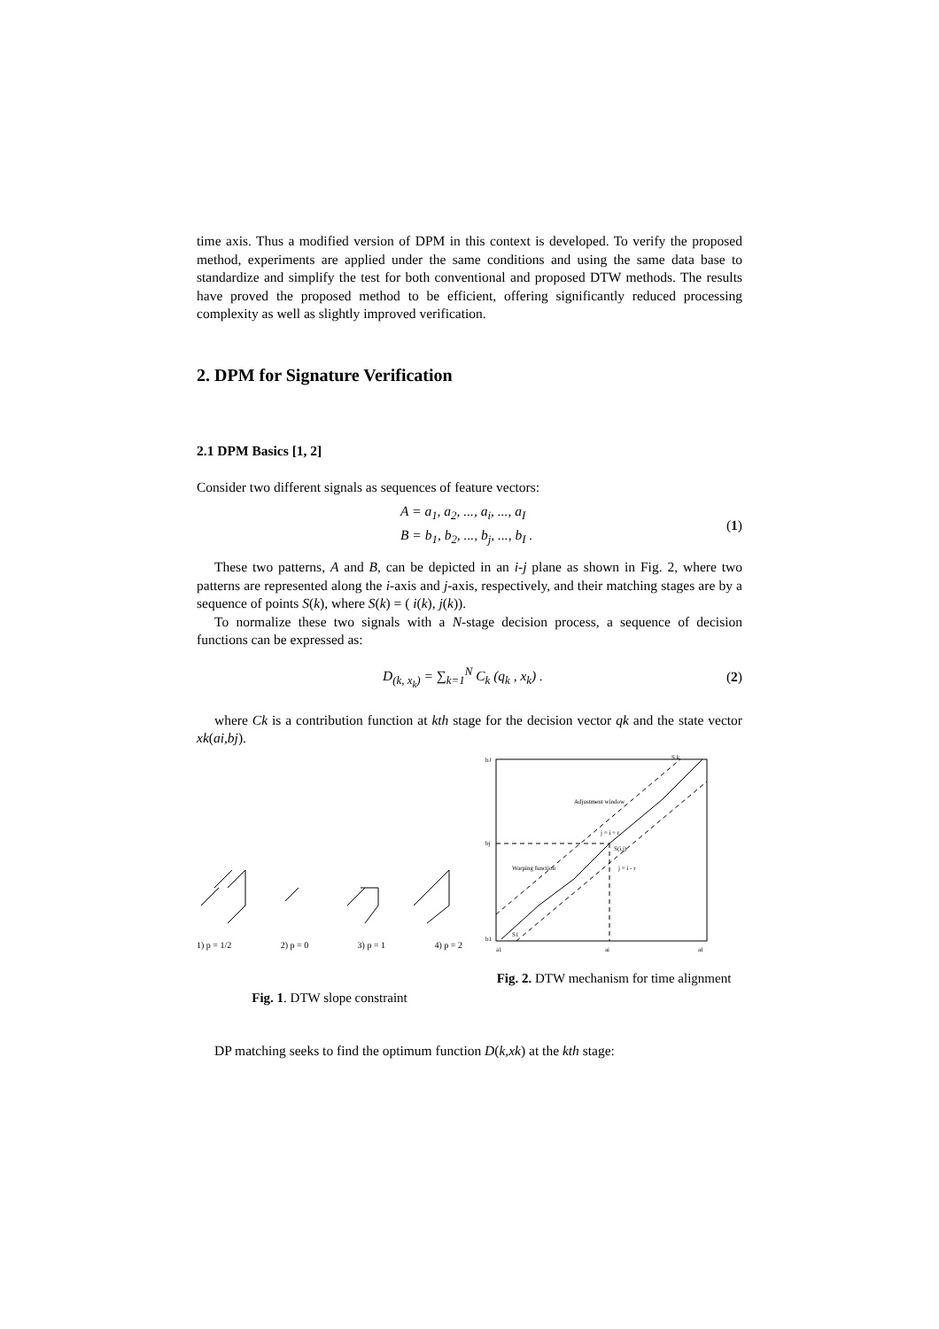time axis. Thus a modified version of DPM in this context is developed. To verify the proposed method, experiments are applied under the same conditions and using the same data base to standardize and simplify the test for both conventional and proposed DTW methods. The results have proved the proposed method to be efficient, offering significantly reduced processing complexity as well as slightly improved verification.
2. DPM for Signature Verification
2.1 DPM Basics [1, 2]
Consider two different signals as sequences of feature vectors:
A = a<sub>1</sub>, a<sub>2</sub>, ..., a<sub>i</sub>, ..., a<sub>I</sub>
B = b<sub>1</sub>, b<sub>2</sub>, ..., b<sub>j</sub>, ..., b<sub>I</sub> .
(1)
These two patterns, A and B, can be depicted in an i-j plane as shown in Fig. 2, where two patterns are represented along the i-axis and j-axis, respectively, and their matching stages are by a sequence of points S(k), where S(k) = ( i(k), j(k)).
To normalize these two signals with a N-stage decision process, a sequence of decision functions can be expressed as:
D<sub>(k, x<sub>k</sub>)</sub> = ∑<sub>k=1</sub><sup>N</sup> C<sub>k</sub> (q<sub>k</sub> , x<sub>k</sub>) .
(2)
where Ck is a contribution function at kth stage for the decision vector qk and the state vector xk(ai,bj).
1) p = 1/2 2) p = 0 3) p = 1 4) p = 2
Fig. 1. DTW slope constraint
bJ
Adjustment window
j = i + r
Warping function
S(i,j)
j = i - r
S k
bj
b1
S1
a1
ai
aI
Fig. 2. DTW mechanism for time alignment
DP matching seeks to find the optimum function D(k,xk) at the kth stage: